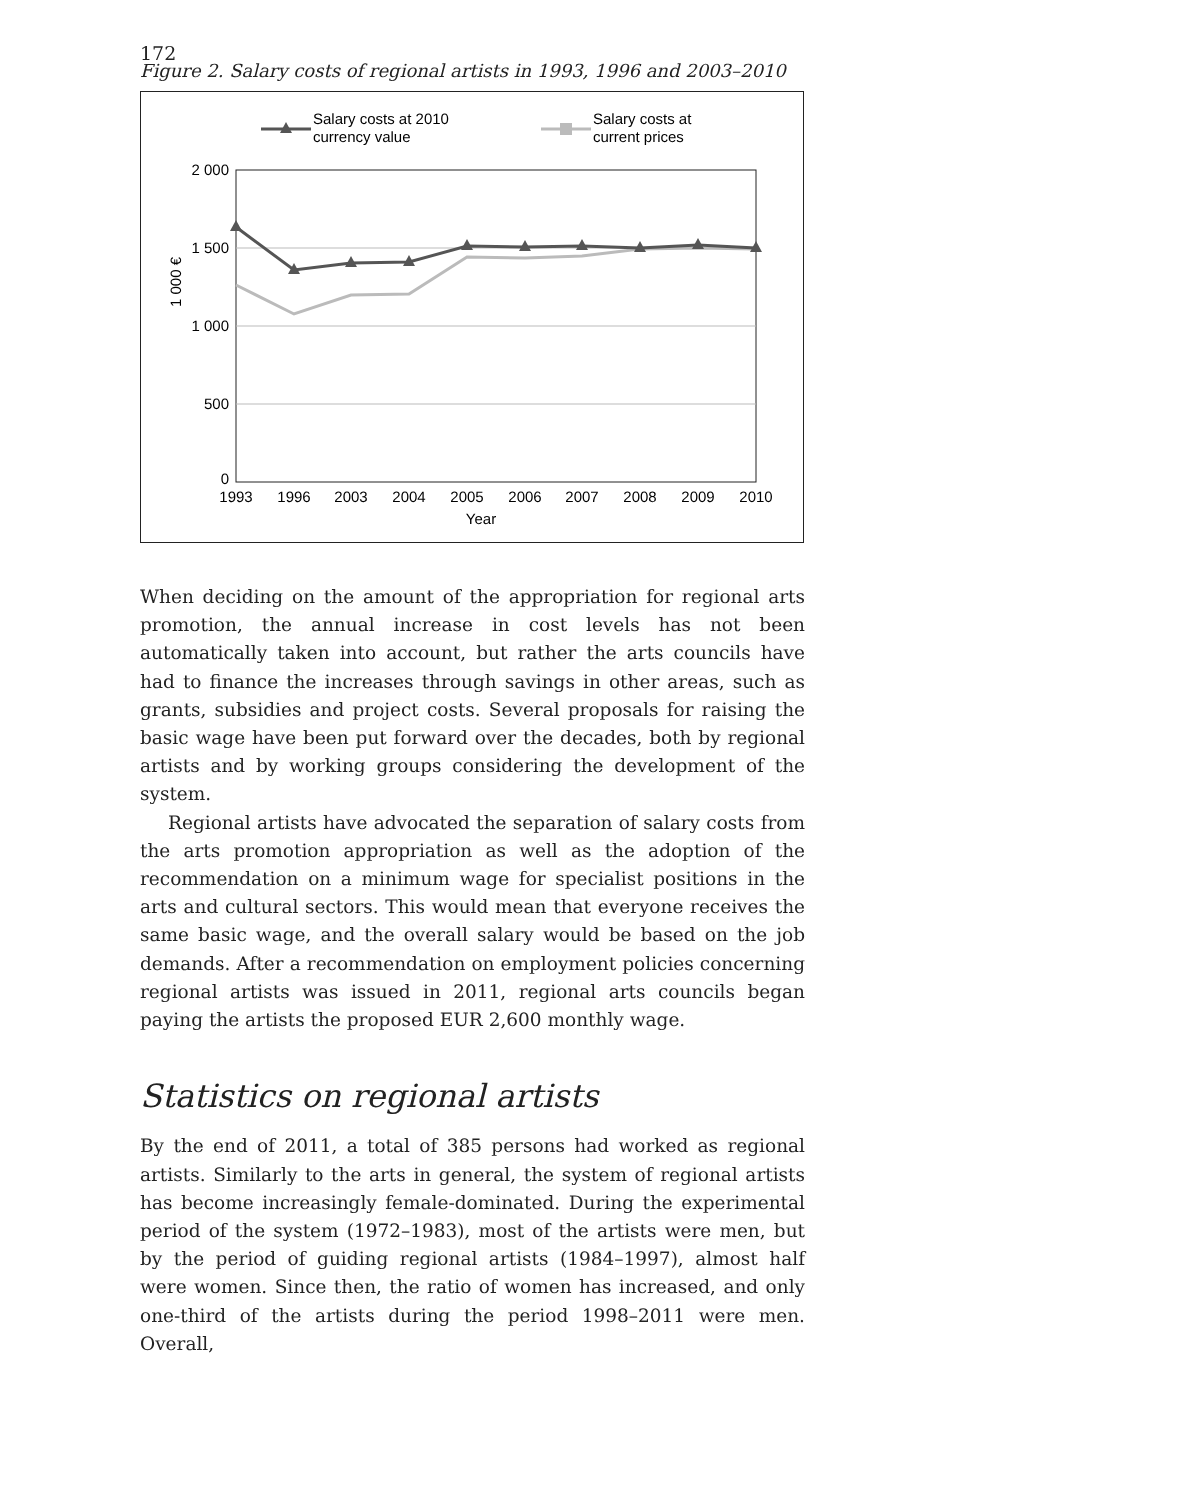172
Figure 2. Salary costs of regional artists in 1993, 1996 and 2003–2010
Salary costs at 2010
currency value
Salary costs at
current prices
2 000
1 500
1 000
500
0
1 000 €
1993
1996
2003
2004
2005
2006
2007
2008
2009
2010
Year
When deciding on the amount of the appropriation for regional arts promotion, the annual increase in cost levels has not been automatically taken into account, but rather the arts councils have had to finance the increases through savings in other areas, such as grants, subsidies and project costs. Several proposals for raising the basic wage have been put forward over the decades, both by regional artists and by working groups considering the development of the system.
Regional artists have advocated the separation of salary costs from the arts promotion appropriation as well as the adoption of the recommendation on a minimum wage for specialist positions in the arts and cultural sectors. This would mean that everyone receives the same basic wage, and the overall salary would be based on the job demands. After a recommendation on employment policies concerning regional artists was issued in 2011, regional arts councils began paying the artists the proposed EUR 2,600 monthly wage.
Statistics on regional artists
By the end of 2011, a total of 385 persons had worked as regional artists. Similarly to the arts in general, the system of regional artists has become increasingly female-dominated. During the experimental period of the system (1972–1983), most of the artists were men, but by the period of guiding regional artists (1984–1997), almost half were women. Since then, the ratio of women has increased, and only one-third of the artists during the period 1998–2011 were men. Overall,